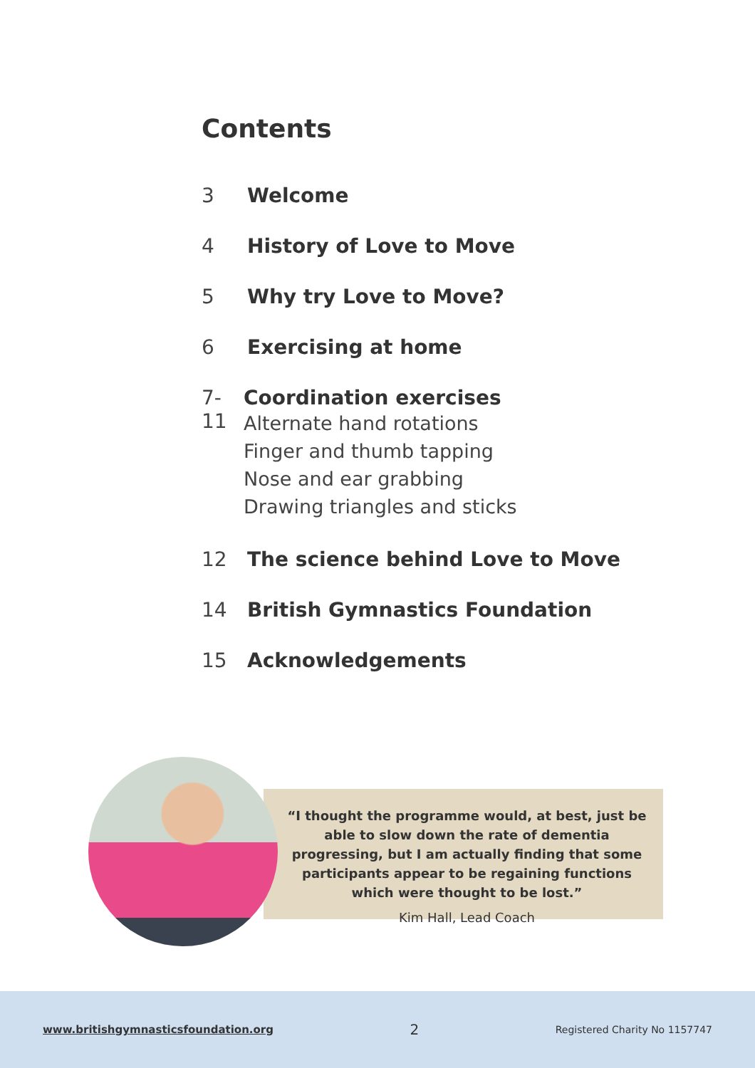Contents
3 Welcome
4 History of Love to Move
5 Why try Love to Move?
6 Exercising at home
7-11
Coordination exercises
Alternate hand rotations
Finger and thumb tapping
Nose and ear grabbing
Drawing triangles and sticks
12 The science behind Love to Move
14 British Gymnastics Foundation
15 Acknowledgements
“I thought the programme would, at best, just be able to slow down the rate of dementia progressing, but I am actually finding that some participants appear to be regaining functions which were thought to be lost.”
Kim Hall, Lead Coach
www.britishgymnasticsfoundation.org 2 Registered Charity No 1157747